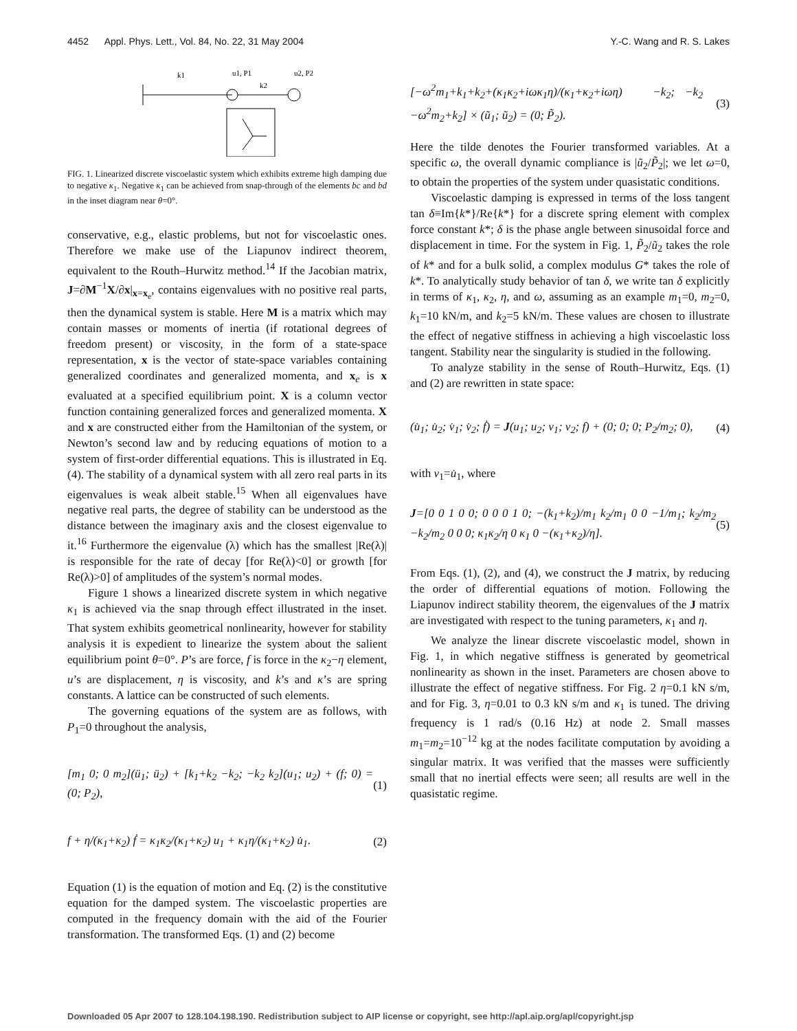4452 Appl. Phys. Lett., Vol. 84, No. 22, 31 May 2004 Y.-C. Wang and R. S. Lakes
k1
u1, P1
u2, P2
k2
FIG. 1. Linearized discrete viscoelastic system which exhibits extreme high damping due to negative κ<sub>1</sub>. Negative κ<sub>1</sub> can be achieved from snap-through of the elements bc and bd in the inset diagram near θ=0°.
conservative, e.g., elastic problems, but not for viscoelastic ones. Therefore we make use of the Liapunov indirect theorem, equivalent to the Routh–Hurwitz method.<sup>14</sup> If the Jacobian matrix, J=∂M<sup>−1</sup>X/∂x|<sub>x=x<sub>e</sub></sub>, contains eigenvalues with no positive real parts, then the dynamical system is stable. Here M is a matrix which may contain masses or moments of inertia (if rotational degrees of freedom present) or viscosity, in the form of a state-space representation, x is the vector of state-space variables containing generalized coordinates and generalized momenta, and x<sub>e</sub> is x evaluated at a specified equilibrium point. X is a column vector function containing generalized forces and generalized momenta. X and x are constructed either from the Hamiltonian of the system, or Newton’s second law and by reducing equations of motion to a system of first-order differential equations. This is illustrated in Eq. (4). The stability of a dynamical system with all zero real parts in its eigenvalues is weak albeit stable.<sup>15</sup> When all eigenvalues have negative real parts, the degree of stability can be understood as the distance between the imaginary axis and the closest eigenvalue to it.<sup>16</sup> Furthermore the eigenvalue (λ) which has the smallest |Re(λ)| is responsible for the rate of decay [for Re(λ)<0] or growth [for Re(λ)>0] of amplitudes of the system’s normal modes.
Figure 1 shows a linearized discrete system in which negative κ<sub>1</sub> is achieved via the snap through effect illustrated in the inset. That system exhibits geometrical nonlinearity, however for stability analysis it is expedient to linearize the system about the salient equilibrium point θ=0°. P’s are force, f is force in the κ<sub>2</sub>−η element, u’s are displacement, η is viscosity, and k’s and κ’s are spring constants. A lattice can be constructed of such elements.
The governing equations of the system are as follows, with P<sub>1</sub>=0 throughout the analysis,
[m<sub>1</sub> 0; 0 m<sub>2</sub>](ü<sub>1</sub>; ü<sub>2</sub>) + [k<sub>1</sub>+k<sub>2</sub> −k<sub>2</sub>; −k<sub>2</sub> k<sub>2</sub>](u<sub>1</sub>; u<sub>2</sub>) + (f; 0) = (0; P<sub>2</sub>), (1)
f + η/(κ<sub>1</sub>+κ<sub>2</sub>) ḟ = κ<sub>1</sub>κ<sub>2</sub>/(κ<sub>1</sub>+κ<sub>2</sub>) u<sub>1</sub> + κ<sub>1</sub>η/(κ<sub>1</sub>+κ<sub>2</sub>) u̇<sub>1</sub>. (2)
Equation (1) is the equation of motion and Eq. (2) is the constitutive equation for the damped system. The viscoelastic properties are computed in the frequency domain with the aid of the Fourier transformation. The transformed Eqs. (1) and (2) become
[−ω<sup>2</sup>m<sub>1</sub>+k<sub>1</sub>+k<sub>2</sub>+(κ<sub>1</sub>κ<sub>2</sub>+iωκ<sub>1</sub>η)/(κ<sub>1</sub>+κ<sub>2</sub>+iωη) −k<sub>2</sub>; −k<sub>2</sub> −ω<sup>2</sup>m<sub>2</sub>+k<sub>2</sub>] × (ũ<sub>1</sub>; ũ<sub>2</sub>) = (0; P̃<sub>2</sub>). (3)
Here the tilde denotes the Fourier transformed variables. At a specific ω, the overall dynamic compliance is |ũ<sub>2</sub>/P̃<sub>2</sub>|; we let ω=0, to obtain the properties of the system under quasistatic conditions.
Viscoelastic damping is expressed in terms of the loss tangent tan δ≡Im{k*}/Re{k*} for a discrete spring element with complex force constant k*; δ is the phase angle between sinusoidal force and displacement in time. For the system in Fig. 1, P̃<sub>2</sub>/ũ<sub>2</sub> takes the role of k* and for a bulk solid, a complex modulus G* takes the role of k*. To analytically study behavior of tan δ, we write tan δ explicitly in terms of κ<sub>1</sub>, κ<sub>2</sub>, η, and ω, assuming as an example m<sub>1</sub>=0, m<sub>2</sub>=0, k<sub>1</sub>=10 kN/m, and k<sub>2</sub>=5 kN/m. These values are chosen to illustrate the effect of negative stiffness in achieving a high viscoelastic loss tangent. Stability near the singularity is studied in the following.
To analyze stability in the sense of Routh–Hurwitz, Eqs. (1) and (2) are rewritten in state space:
(u̇<sub>1</sub>; u̇<sub>2</sub>; v̇<sub>1</sub>; v̇<sub>2</sub>; ḟ) = J(u<sub>1</sub>; u<sub>2</sub>; v<sub>1</sub>; v<sub>2</sub>; f) + (0; 0; 0; P<sub>2</sub>/m<sub>2</sub>; 0), (4)
with v<sub>1</sub>=u̇<sub>1</sub>, where
J=[0 0 1 0 0; 0 0 0 1 0; −(k<sub>1</sub>+k<sub>2</sub>)/m<sub>1</sub> k<sub>2</sub>/m<sub>1</sub> 0 0 −1/m<sub>1</sub>; k<sub>2</sub>/m<sub>2</sub> −k<sub>2</sub>/m<sub>2</sub> 0 0 0; κ<sub>1</sub>κ<sub>2</sub>/η 0 κ<sub>1</sub> 0 −(κ<sub>1</sub>+κ<sub>2</sub>)/η]. (5)
From Eqs. (1), (2), and (4), we construct the J matrix, by reducing the order of differential equations of motion. Following the Liapunov indirect stability theorem, the eigenvalues of the J matrix are investigated with respect to the tuning parameters, κ<sub>1</sub> and η.
We analyze the linear discrete viscoelastic model, shown in Fig. 1, in which negative stiffness is generated by geometrical nonlinearity as shown in the inset. Parameters are chosen above to illustrate the effect of negative stiffness. For Fig. 2 η=0.1 kN s/m, and for Fig. 3, η=0.01 to 0.3 kN s/m and κ<sub>1</sub> is tuned. The driving frequency is 1 rad/s (0.16 Hz) at node 2. Small masses m<sub>1</sub>=m<sub>2</sub>=10<sup>−12</sup> kg at the nodes facilitate computation by avoiding a singular matrix. It was verified that the masses were sufficiently small that no inertial effects were seen; all results are well in the quasistatic regime.
Downloaded 05 Apr 2007 to 128.104.198.190. Redistribution subject to AIP license or copyright, see http://apl.aip.org/apl/copyright.jsp